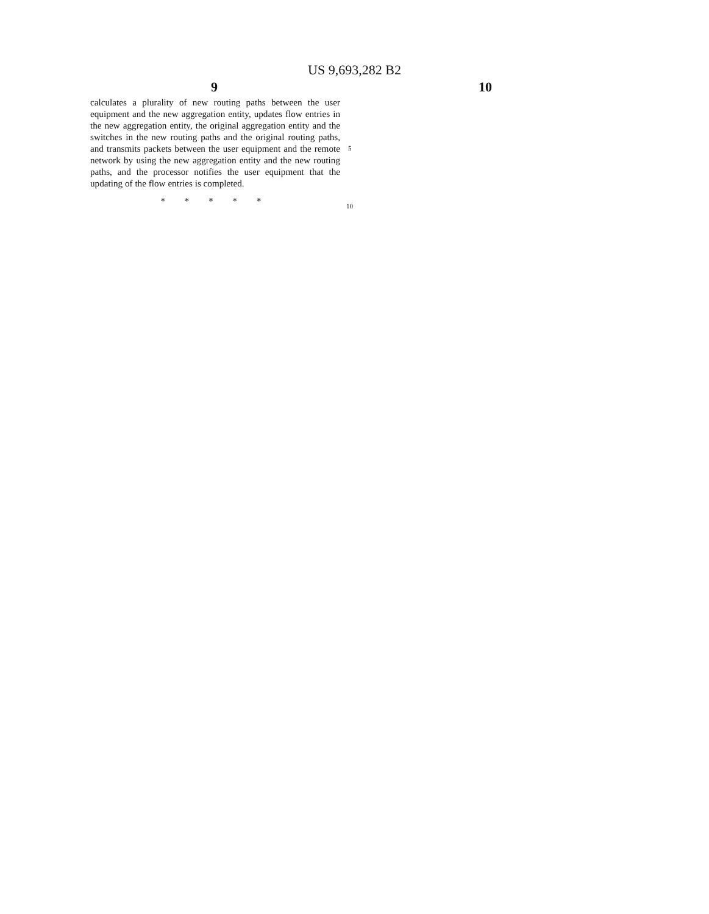US 9,693,282 B2
9 10
calculates a plurality of new routing paths between the user equipment and the new aggregation entity, updates flow entries in the new aggregation entity, the original aggregation entity and the switches in the new routing paths and the original routing paths, and transmits packets between the user equipment and the remote network by using the new aggregation entity and the new routing paths, and the processor notifies the user equipment that the updating of the flow entries is completed.
* * * * *
5
10